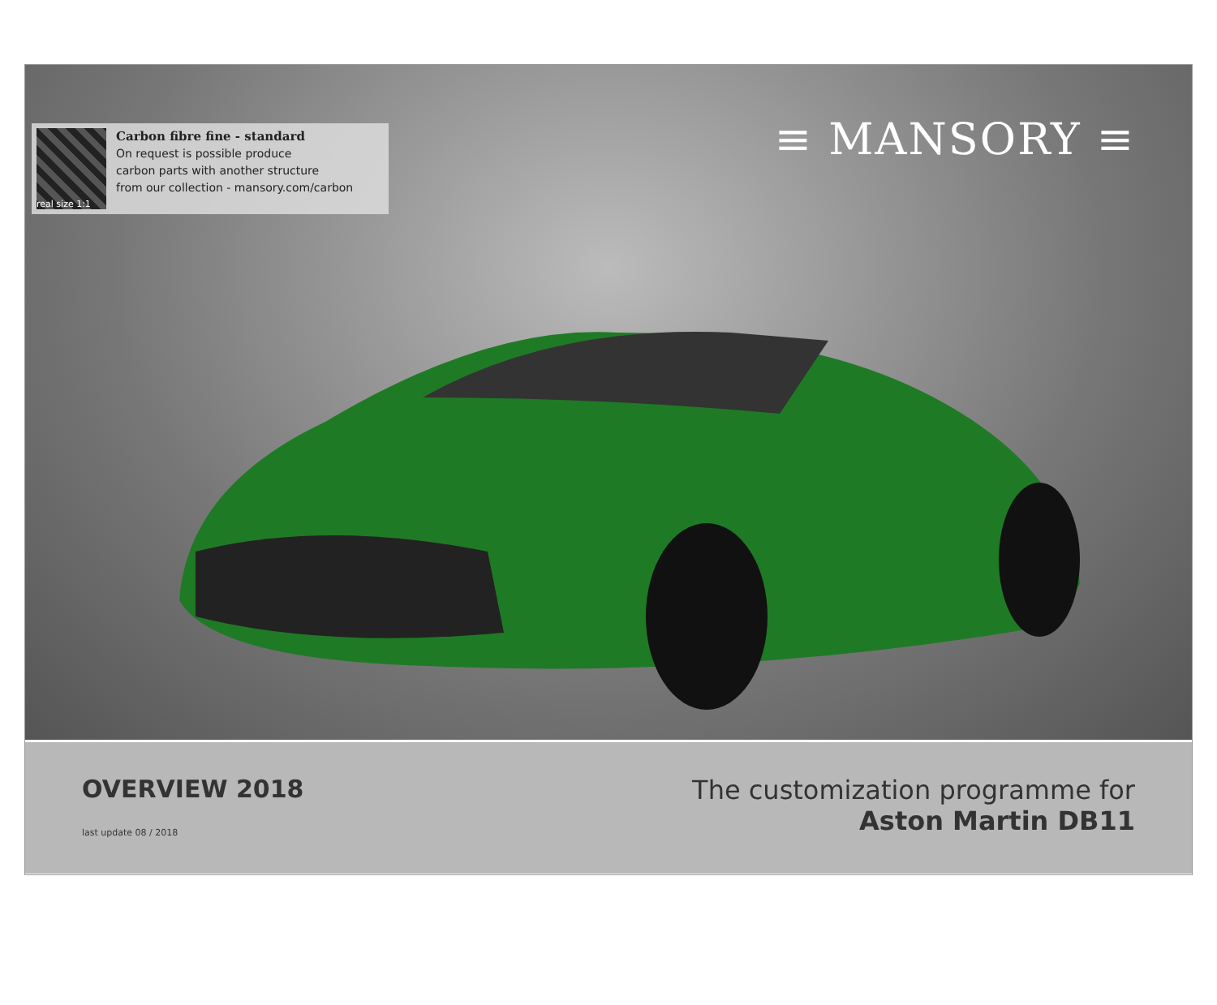real size 1:1
Carbon fibre fine - standard
On request is possible produce
carbon parts with another structure
from our collection - mansory.com/carbon
≡ MANSORY ≡
OVERVIEW 2018
last update 08 / 2018
The customization programme for
Aston Martin DB11